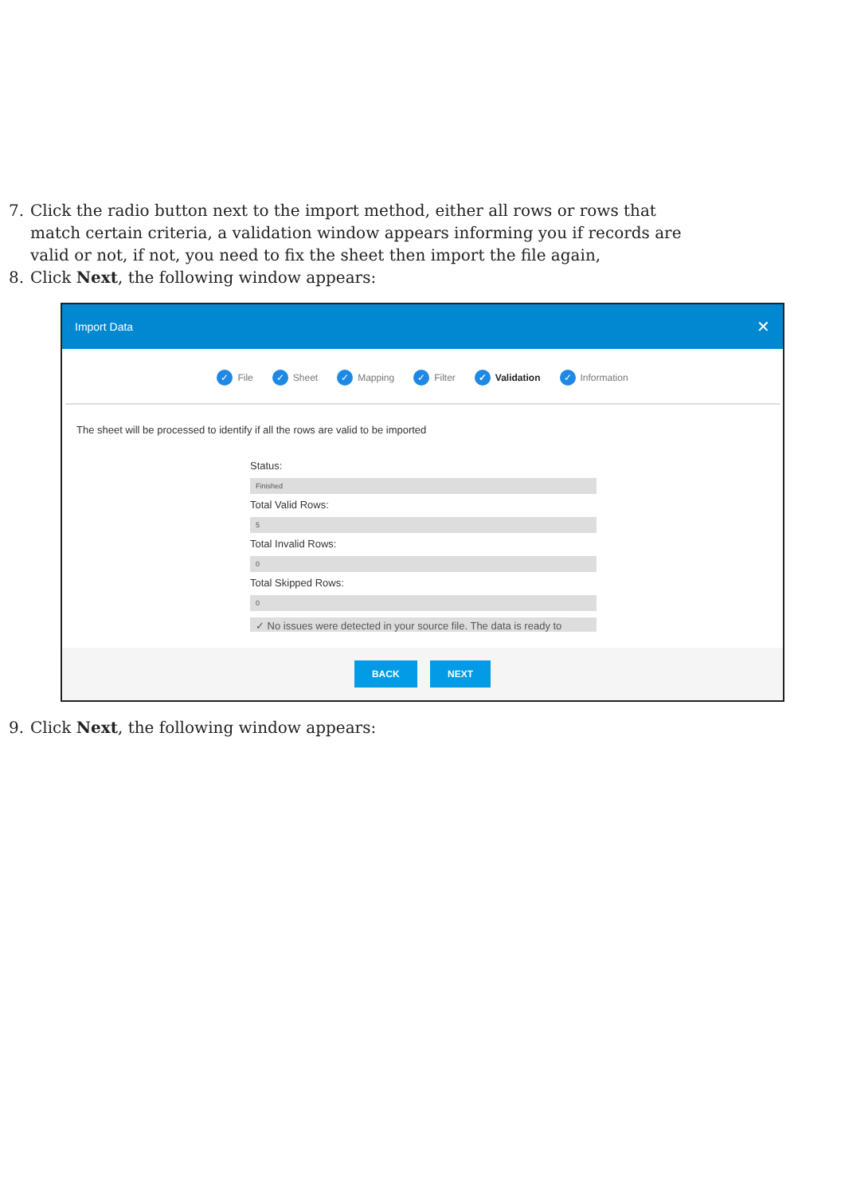7. Click the radio button next to the import method, either all rows or rows that match certain criteria, a validation window appears informing you if records are valid or not, if not, you need to fix the sheet then import the file again,
8. Click Next, the following window appears:
Import Data ✕
✓ File ✓ Sheet ✓ Mapping ✓ Filter ✓ Validation ✓ Information
The sheet will be processed to identify if all the rows are valid to be imported
Status:
Finished
Total Valid Rows:
5
Total Invalid Rows:
0
Total Skipped Rows:
0
✓ No issues were detected in your source file. The data is ready to
BACK NEXT
9. Click Next, the following window appears: